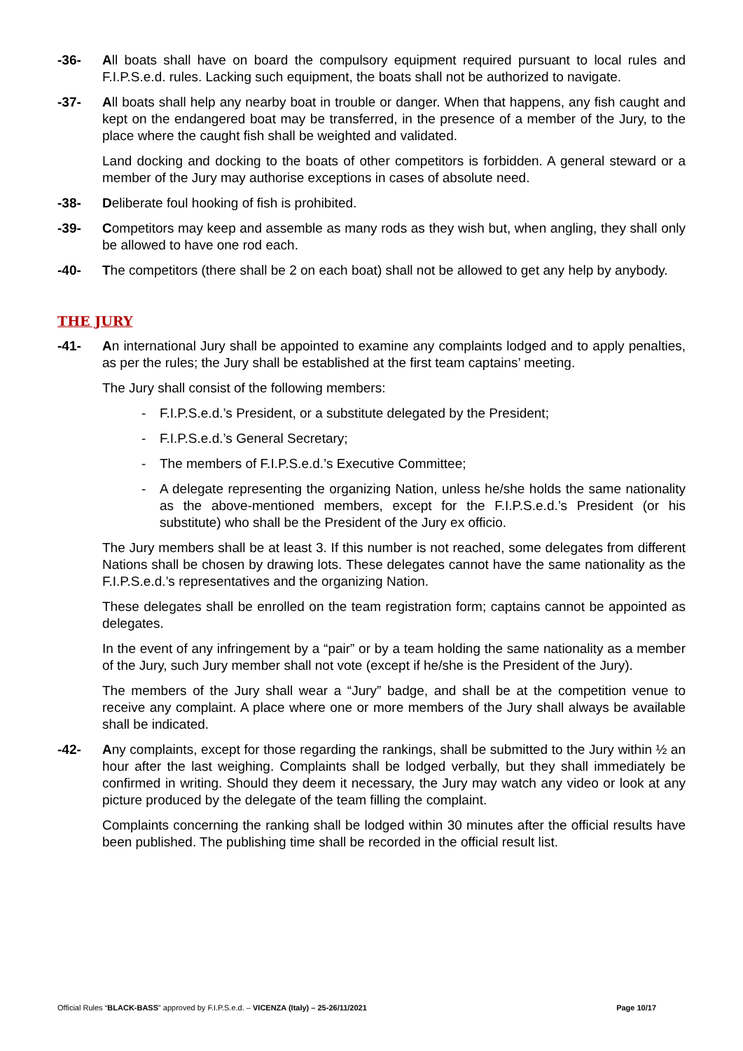-36- All boats shall have on board the compulsory equipment required pursuant to local rules and F.I.P.S.e.d. rules. Lacking such equipment, the boats shall not be authorized to navigate.
-37- All boats shall help any nearby boat in trouble or danger. When that happens, any fish caught and kept on the endangered boat may be transferred, in the presence of a member of the Jury, to the place where the caught fish shall be weighted and validated.
Land docking and docking to the boats of other competitors is forbidden. A general steward or a member of the Jury may authorise exceptions in cases of absolute need.
-38- Deliberate foul hooking of fish is prohibited.
-39- Competitors may keep and assemble as many rods as they wish but, when angling, they shall only be allowed to have one rod each.
-40- The competitors (there shall be 2 on each boat) shall not be allowed to get any help by anybody.
THE JURY
-41- An international Jury shall be appointed to examine any complaints lodged and to apply penalties, as per the rules; the Jury shall be established at the first team captains’ meeting.
The Jury shall consist of the following members:
- F.I.P.S.e.d.’s President, or a substitute delegated by the President;
- F.I.P.S.e.d.’s General Secretary;
- The members of F.I.P.S.e.d.’s Executive Committee;
- A delegate representing the organizing Nation, unless he/she holds the same nationality as the above-mentioned members, except for the F.I.P.S.e.d.’s President (or his substitute) who shall be the President of the Jury ex officio.
The Jury members shall be at least 3. If this number is not reached, some delegates from different Nations shall be chosen by drawing lots. These delegates cannot have the same nationality as the F.I.P.S.e.d.’s representatives and the organizing Nation.
These delegates shall be enrolled on the team registration form; captains cannot be appointed as delegates.
In the event of any infringement by a “pair” or by a team holding the same nationality as a member of the Jury, such Jury member shall not vote (except if he/she is the President of the Jury).
The members of the Jury shall wear a “Jury” badge, and shall be at the competition venue to receive any complaint. A place where one or more members of the Jury shall always be available shall be indicated.
-42- Any complaints, except for those regarding the rankings, shall be submitted to the Jury within ½ an hour after the last weighing. Complaints shall be lodged verbally, but they shall immediately be confirmed in writing. Should they deem it necessary, the Jury may watch any video or look at any picture produced by the delegate of the team filling the complaint.
Complaints concerning the ranking shall be lodged within 30 minutes after the official results have been published. The publishing time shall be recorded in the official result list.
Official Rules “BLACK-BASS” approved by F.I.P.S.e.d. – VICENZA (Italy) – 25-26/11/2021 Page 10/17